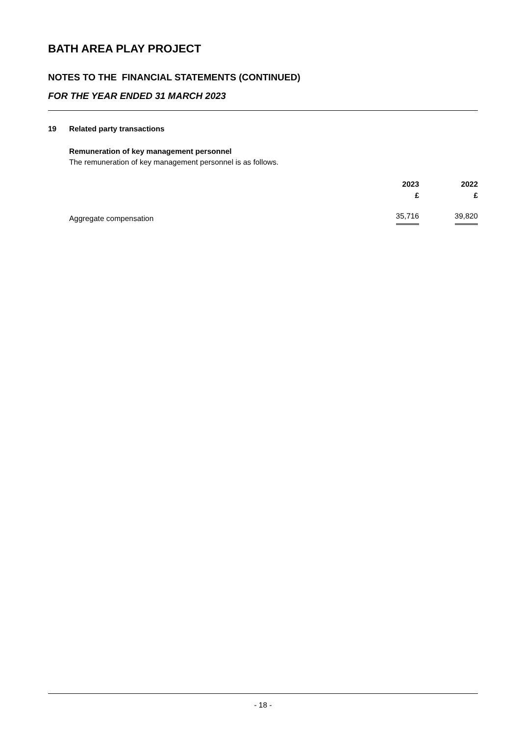BATH AREA PLAY PROJECT
NOTES TO THE FINANCIAL STATEMENTS (CONTINUED)
FOR THE YEAR ENDED 31 MARCH 2023
19 Related party transactions
Remuneration of key management personnel
The remuneration of key management personnel is as follows.
| | 2023 £ | 2022 £ |
| --- | --- | --- |
| Aggregate compensation | 35,716 | 39,820 |
- 18 -